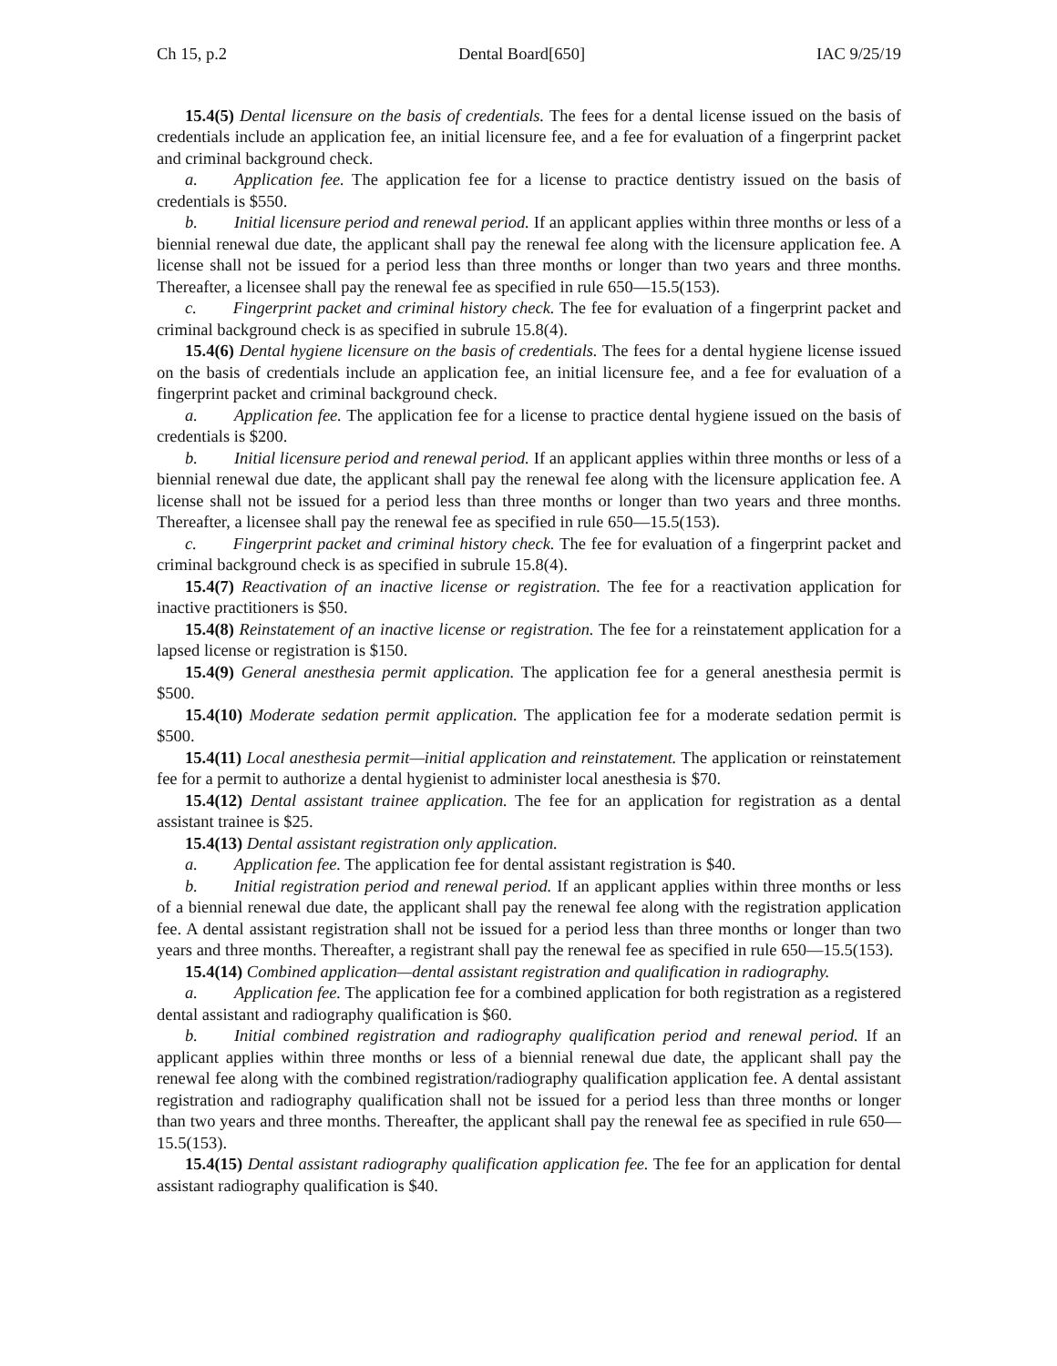Ch 15, p.2 Dental Board[650] IAC 9/25/19
15.4(5) Dental licensure on the basis of credentials. The fees for a dental license issued on the basis of credentials include an application fee, an initial licensure fee, and a fee for evaluation of a fingerprint packet and criminal background check.
a. Application fee. The application fee for a license to practice dentistry issued on the basis of credentials is $550.
b. Initial licensure period and renewal period. If an applicant applies within three months or less of a biennial renewal due date, the applicant shall pay the renewal fee along with the licensure application fee. A license shall not be issued for a period less than three months or longer than two years and three months. Thereafter, a licensee shall pay the renewal fee as specified in rule 650—15.5(153).
c. Fingerprint packet and criminal history check. The fee for evaluation of a fingerprint packet and criminal background check is as specified in subrule 15.8(4).
15.4(6) Dental hygiene licensure on the basis of credentials. The fees for a dental hygiene license issued on the basis of credentials include an application fee, an initial licensure fee, and a fee for evaluation of a fingerprint packet and criminal background check.
a. Application fee. The application fee for a license to practice dental hygiene issued on the basis of credentials is $200.
b. Initial licensure period and renewal period. If an applicant applies within three months or less of a biennial renewal due date, the applicant shall pay the renewal fee along with the licensure application fee. A license shall not be issued for a period less than three months or longer than two years and three months. Thereafter, a licensee shall pay the renewal fee as specified in rule 650—15.5(153).
c. Fingerprint packet and criminal history check. The fee for evaluation of a fingerprint packet and criminal background check is as specified in subrule 15.8(4).
15.4(7) Reactivation of an inactive license or registration. The fee for a reactivation application for inactive practitioners is $50.
15.4(8) Reinstatement of an inactive license or registration. The fee for a reinstatement application for a lapsed license or registration is $150.
15.4(9) General anesthesia permit application. The application fee for a general anesthesia permit is $500.
15.4(10) Moderate sedation permit application. The application fee for a moderate sedation permit is $500.
15.4(11) Local anesthesia permit—initial application and reinstatement. The application or reinstatement fee for a permit to authorize a dental hygienist to administer local anesthesia is $70.
15.4(12) Dental assistant trainee application. The fee for an application for registration as a dental assistant trainee is $25.
15.4(13) Dental assistant registration only application.
a. Application fee. The application fee for dental assistant registration is $40.
b. Initial registration period and renewal period. If an applicant applies within three months or less of a biennial renewal due date, the applicant shall pay the renewal fee along with the registration application fee. A dental assistant registration shall not be issued for a period less than three months or longer than two years and three months. Thereafter, a registrant shall pay the renewal fee as specified in rule 650—15.5(153).
15.4(14) Combined application—dental assistant registration and qualification in radiography.
a. Application fee. The application fee for a combined application for both registration as a registered dental assistant and radiography qualification is $60.
b. Initial combined registration and radiography qualification period and renewal period. If an applicant applies within three months or less of a biennial renewal due date, the applicant shall pay the renewal fee along with the combined registration/radiography qualification application fee. A dental assistant registration and radiography qualification shall not be issued for a period less than three months or longer than two years and three months. Thereafter, the applicant shall pay the renewal fee as specified in rule 650—15.5(153).
15.4(15) Dental assistant radiography qualification application fee. The fee for an application for dental assistant radiography qualification is $40.